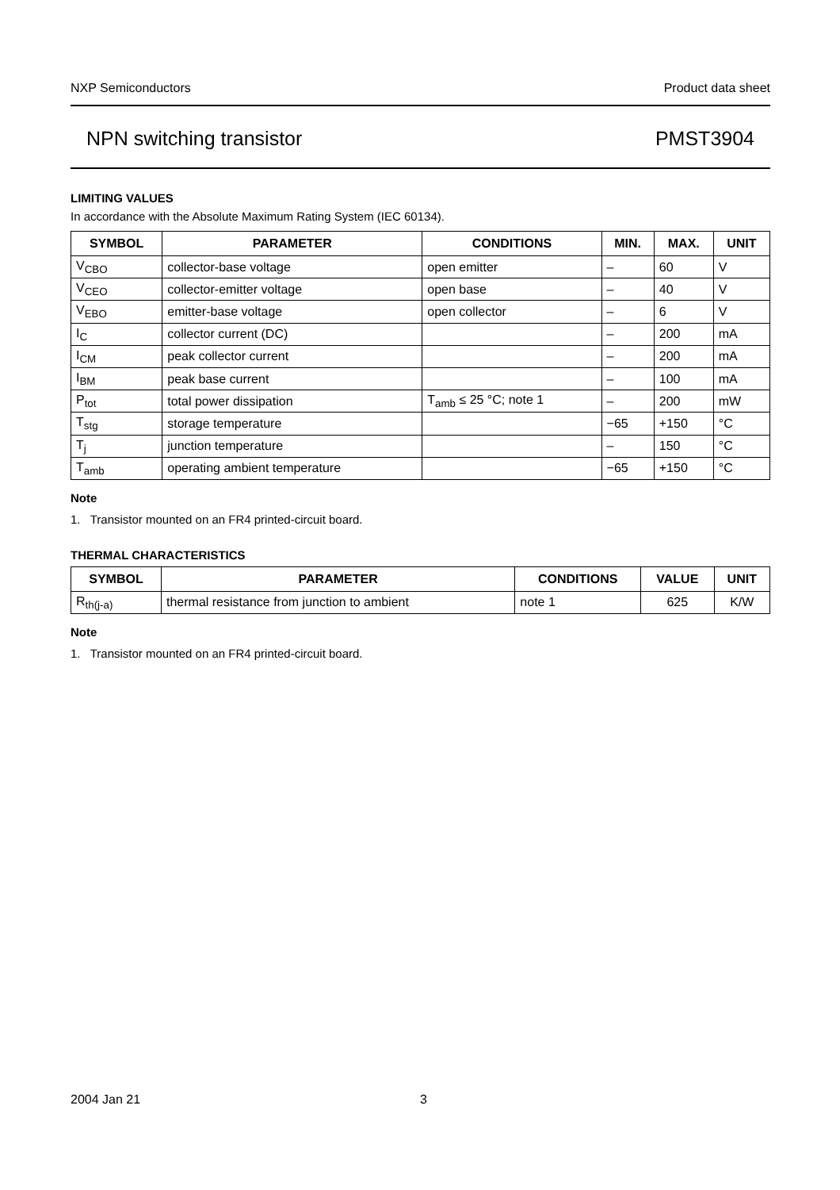NXP Semiconductors Product data sheet
NPN switching transistor PMST3904
LIMITING VALUES
In accordance with the Absolute Maximum Rating System (IEC 60134).
| SYMBOL | PARAMETER | CONDITIONS | MIN. | MAX. | UNIT |
| --- | --- | --- | --- | --- | --- |
| V<sub>CBO</sub> | collector-base voltage | open emitter | – | 60 | V |
| V<sub>CEO</sub> | collector-emitter voltage | open base | – | 40 | V |
| V<sub>EBO</sub> | emitter-base voltage | open collector | – | 6 | V |
| I<sub>C</sub> | collector current (DC) | | – | 200 | mA |
| I<sub>CM</sub> | peak collector current | | – | 200 | mA |
| I<sub>BM</sub> | peak base current | | – | 100 | mA |
| P<sub>tot</sub> | total power dissipation | T<sub>amb</sub> ≤ 25 °C; note 1 | – | 200 | mW |
| T<sub>stg</sub> | storage temperature | | −65 | +150 | °C |
| T<sub>j</sub> | junction temperature | | – | 150 | °C |
| T<sub>amb</sub> | operating ambient temperature | | −65 | +150 | °C |
Note
1. Transistor mounted on an FR4 printed-circuit board.
THERMAL CHARACTERISTICS
| SYMBOL | PARAMETER | CONDITIONS | VALUE | UNIT |
| --- | --- | --- | --- | --- |
| R<sub>th(j-a)</sub> | thermal resistance from junction to ambient | note 1 | 625 | K/W |
Note
1. Transistor mounted on an FR4 printed-circuit board.
2004 Jan 21 3